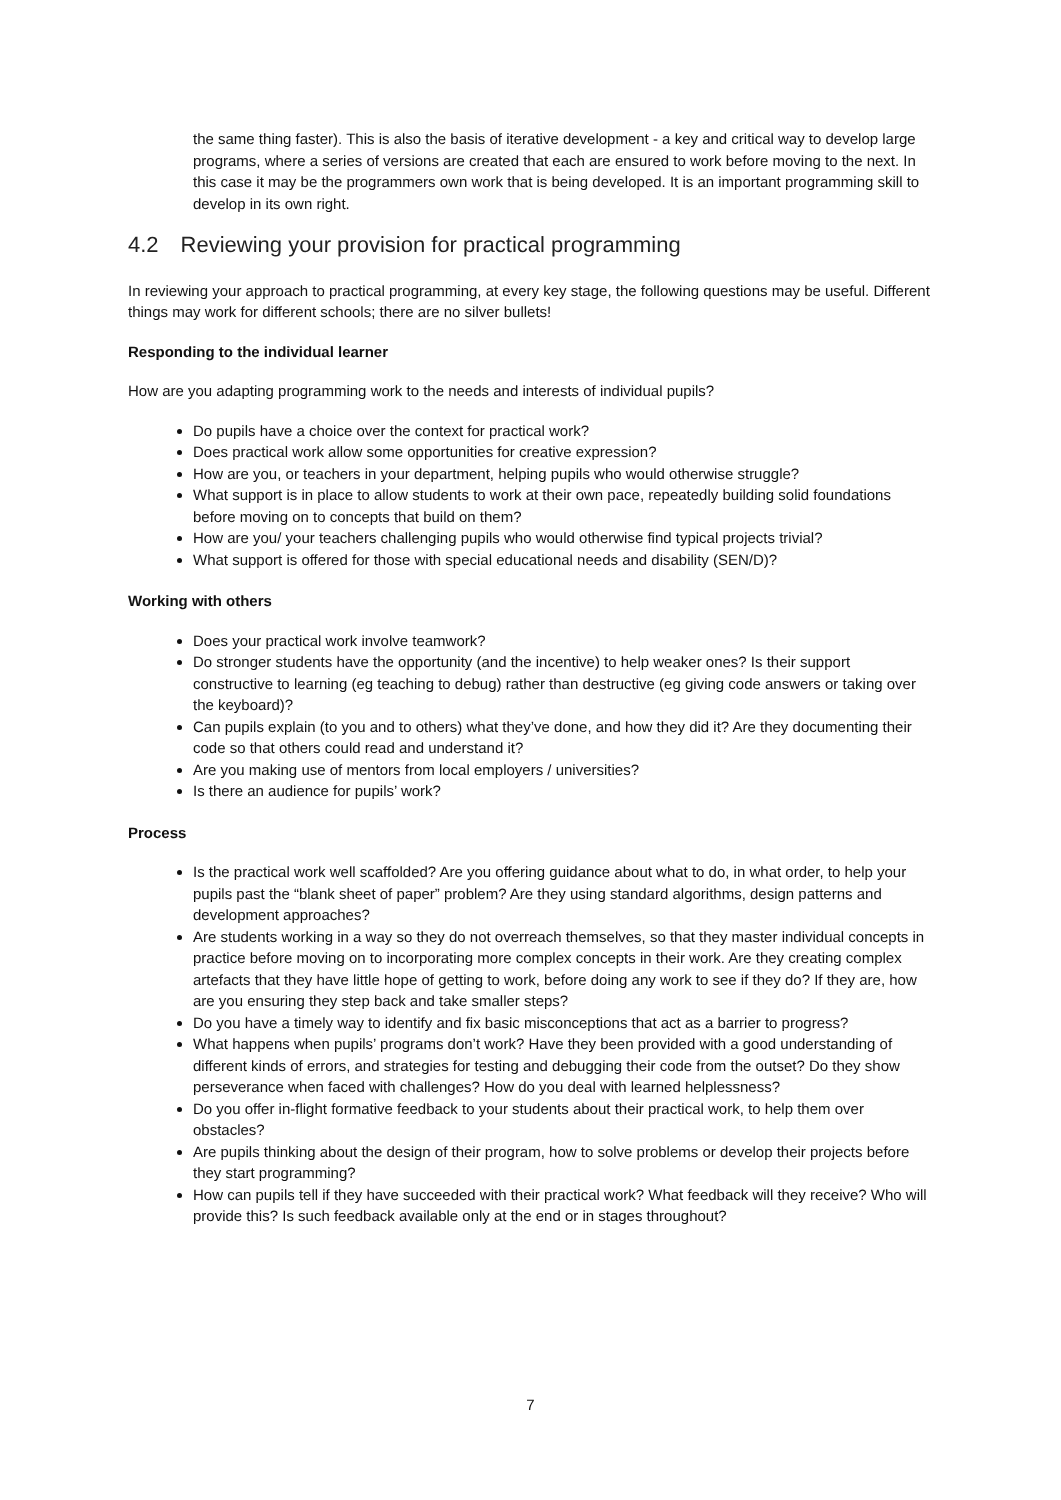the same thing faster). This is also the basis of iterative development - a key and critical way to develop large programs, where a series of versions are created that each are ensured to work before moving to the next. In this case it may be the programmers own work that is being developed. It is an important programming skill to develop in its own right.
4.2 Reviewing your provision for practical programming
In reviewing your approach to practical programming, at every key stage, the following questions may be useful. Different things may work for different schools; there are no silver bullets!
Responding to the individual learner
How are you adapting programming work to the needs and interests of individual pupils?
Do pupils have a choice over the context for practical work?
Does practical work allow some opportunities for creative expression?
How are you, or teachers in your department, helping pupils who would otherwise struggle?
What support is in place to allow students to work at their own pace, repeatedly building solid foundations before moving on to concepts that build on them?
How are you/ your teachers challenging pupils who would otherwise find typical projects trivial?
What support is offered for those with special educational needs and disability (SEN/D)?
Working with others
Does your practical work involve teamwork?
Do stronger students have the opportunity (and the incentive) to help weaker ones? Is their support constructive to learning (eg teaching to debug) rather than destructive (eg giving code answers or taking over the keyboard)?
Can pupils explain (to you and to others) what they’ve done, and how they did it? Are they documenting their code so that others could read and understand it?
Are you making use of mentors from local employers / universities?
Is there an audience for pupils’ work?
Process
Is the practical work well scaffolded? Are you offering guidance about what to do, in what order, to help your pupils past the “blank sheet of paper” problem? Are they using standard algorithms, design patterns and development approaches?
Are students working in a way so they do not overreach themselves, so that they master individual concepts in practice before moving on to incorporating more complex concepts in their work. Are they creating complex artefacts that they have little hope of getting to work, before doing any work to see if they do? If they are, how are you ensuring they step back and take smaller steps?
Do you have a timely way to identify and fix basic misconceptions that act as a barrier to progress?
What happens when pupils’ programs don’t work? Have they been provided with a good understanding of different kinds of errors, and strategies for testing and debugging their code from the outset? Do they show perseverance when faced with challenges? How do you deal with learned helplessness?
Do you offer in-flight formative feedback to your students about their practical work, to help them over obstacles?
Are pupils thinking about the design of their program, how to solve problems or develop their projects before they start programming?
How can pupils tell if they have succeeded with their practical work? What feedback will they receive? Who will provide this? Is such feedback available only at the end or in stages throughout?
7